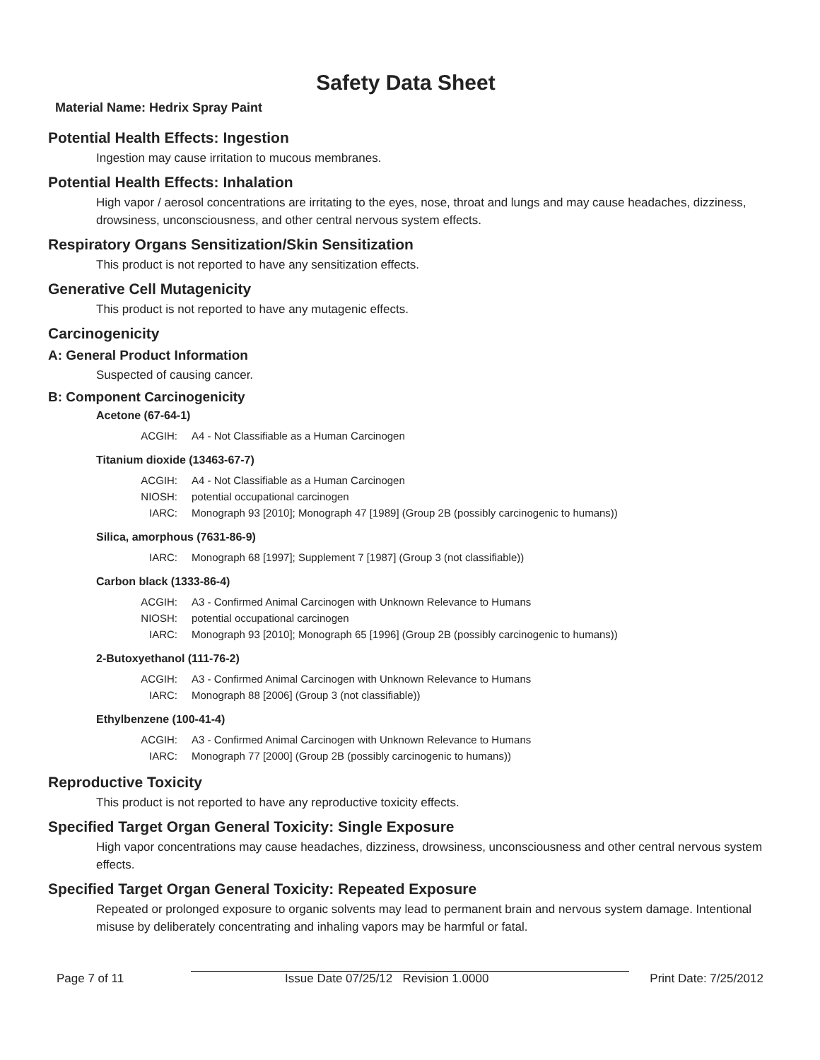Safety Data Sheet
Material Name: Hedrix Spray Paint
Potential Health Effects: Ingestion
Ingestion may cause irritation to mucous membranes.
Potential Health Effects: Inhalation
High vapor / aerosol concentrations are irritating to the eyes, nose, throat and lungs and may cause headaches, dizziness, drowsiness, unconsciousness, and other central nervous system effects.
Respiratory Organs Sensitization/Skin Sensitization
This product is not reported to have any sensitization effects.
Generative Cell Mutagenicity
This product is not reported to have any mutagenic effects.
Carcinogenicity
A: General Product Information
Suspected of causing cancer.
B: Component Carcinogenicity
Acetone (67-64-1)
ACGIH: A4 - Not Classifiable as a Human Carcinogen
Titanium dioxide (13463-67-7)
ACGIH: A4 - Not Classifiable as a Human Carcinogen
NIOSH: potential occupational carcinogen
IARC: Monograph 93 [2010]; Monograph 47 [1989] (Group 2B (possibly carcinogenic to humans))
Silica, amorphous (7631-86-9)
IARC: Monograph 68 [1997]; Supplement 7 [1987] (Group 3 (not classifiable))
Carbon black (1333-86-4)
ACGIH: A3 - Confirmed Animal Carcinogen with Unknown Relevance to Humans
NIOSH: potential occupational carcinogen
IARC: Monograph 93 [2010]; Monograph 65 [1996] (Group 2B (possibly carcinogenic to humans))
2-Butoxyethanol (111-76-2)
ACGIH: A3 - Confirmed Animal Carcinogen with Unknown Relevance to Humans
IARC: Monograph 88 [2006] (Group 3 (not classifiable))
Ethylbenzene (100-41-4)
ACGIH: A3 - Confirmed Animal Carcinogen with Unknown Relevance to Humans
IARC: Monograph 77 [2000] (Group 2B (possibly carcinogenic to humans))
Reproductive Toxicity
This product is not reported to have any reproductive toxicity effects.
Specified Target Organ General Toxicity: Single Exposure
High vapor concentrations may cause headaches, dizziness, drowsiness, unconsciousness and other central nervous system effects.
Specified Target Organ General Toxicity: Repeated Exposure
Repeated or prolonged exposure to organic solvents may lead to permanent brain and nervous system damage. Intentional misuse by deliberately concentrating and inhaling vapors may be harmful or fatal.
Page 7 of 11 Issue Date 07/25/12 Revision 1.0000 Print Date: 7/25/2012